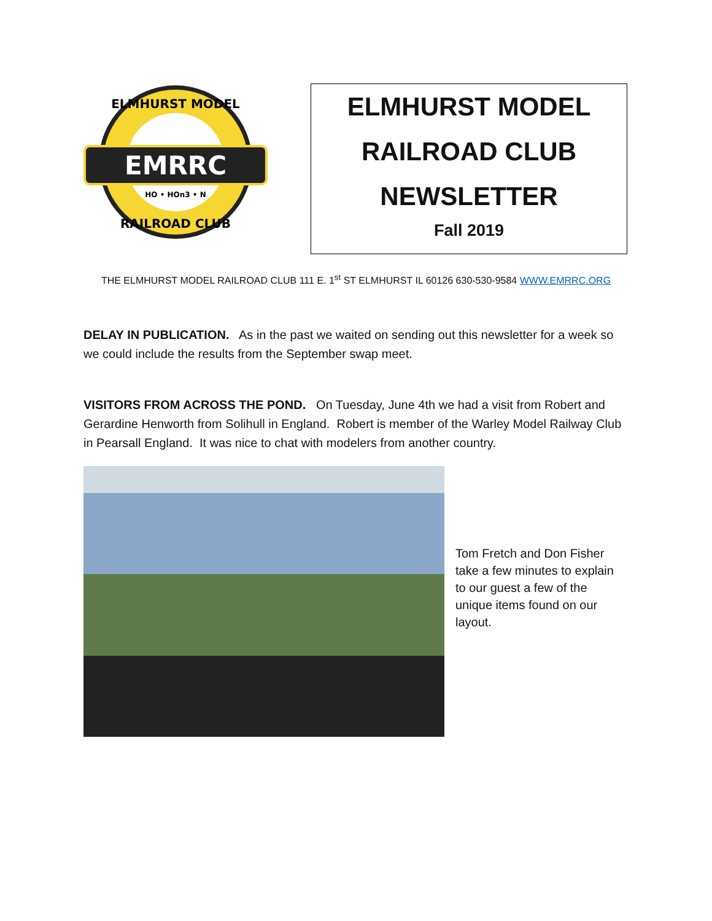EMRRC
HO • HOn3 • N
ELMHURST MODEL
RAILROAD CLUB
ELMHURST MODEL
RAILROAD CLUB
NEWSLETTER
Fall 2019
THE ELMHURST MODEL RAILROAD CLUB 111 E. 1<sup>st</sup> ST ELMHURST IL 60126 630-530-9584 WWW.EMRRC.ORG
DELAY IN PUBLICATION. As in the past we waited on sending out this newsletter for a week so we could include the results from the September swap meet.
VISITORS FROM ACROSS THE POND. On Tuesday, June 4th we had a visit from Robert and Gerardine Henworth from Solihull in England. Robert is member of the Warley Model Railway Club in Pearsall England. It was nice to chat with modelers from another country.
Tom Fretch and Don Fisher take a few minutes to explain to our guest a few of the unique items found on our layout.